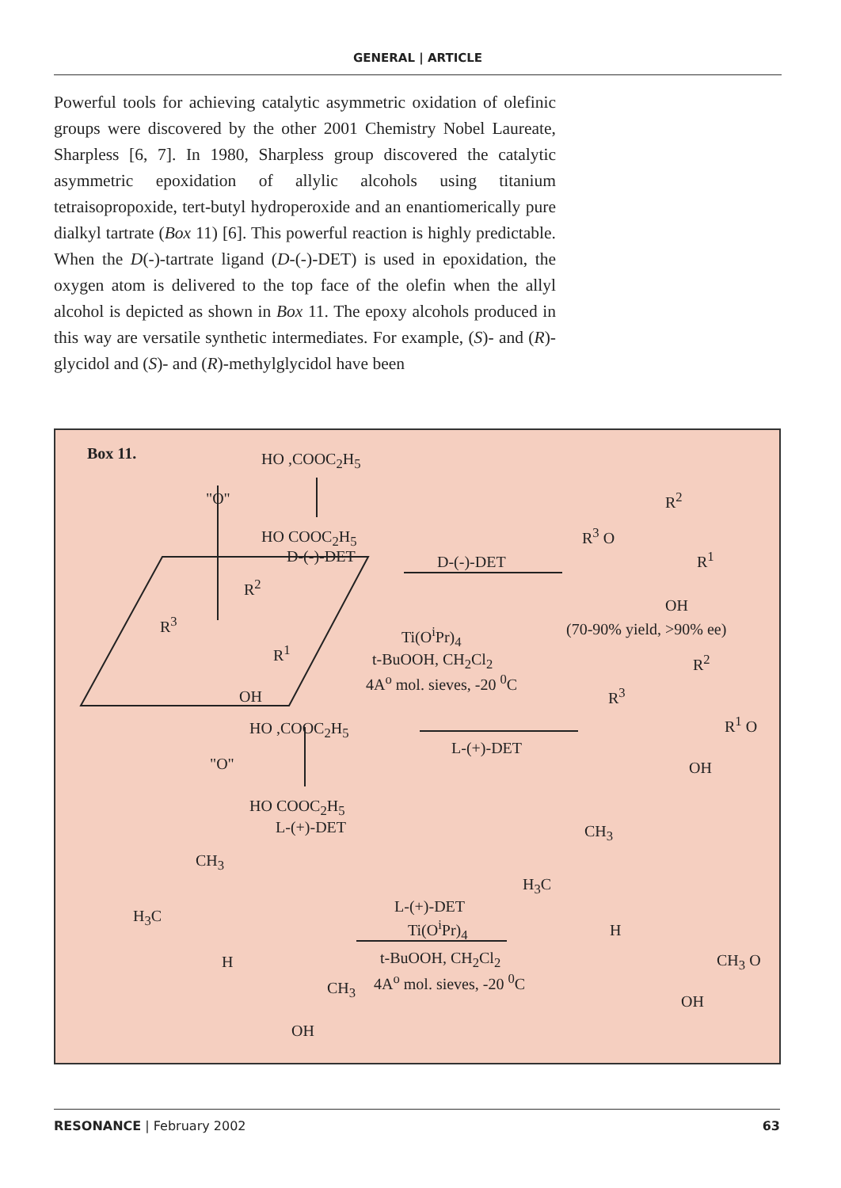GENERAL | ARTICLE
Powerful tools for achieving catalytic asymmetric oxidation of olefinic groups were discovered by the other 2001 Chemistry Nobel Laureate, Sharpless [6, 7]. In 1980, Sharpless group discovered the catalytic asymmetric epoxidation of allylic alcohols using titanium tetraisopropoxide, tert-butyl hydroperoxide and an enantiomerically pure dialkyl tartrate (Box 11) [6]. This powerful reaction is highly predictable. When the D(-)-tartrate ligand (D-(-)-DET) is used in epoxidation, the oxygen atom is delivered to the top face of the olefin when the allyl alcohol is depicted as shown in Box 11. The epoxy alcohols produced in this way are versatile synthetic intermediates. For example, (S)- and (R)-glycidol and (S)- and (R)-methylglycidol have been
Box 11. HO ,COOC<sub>2</sub>H<sub>5</sub>
"O"
HO COOC<sub>2</sub>H<sub>5</sub>
D-(-)-DET D-(-)-DET
R<sup>2</sup>
R<sup>3</sup> O
R<sup>1</sup>
OH
R<sup>2</sup>
R<sup>3</sup>
R<sup>1</sup>
OH
Ti(O<sup>i</sup>Pr)<sub>4</sub> (70-90% yield, >90% ee)
t-BuOOH, CH<sub>2</sub>Cl<sub>2</sub>
4A<sup>o</sup> mol. sieves, -20 <sup>0</sup>C
R<sup>2</sup>
R<sup>3</sup>
HO ,COOC<sub>2</sub>H<sub>5</sub> R<sup>1</sup> O
L-(+)-DET
"O" OH
HO COOC<sub>2</sub>H<sub>5</sub>
L-(+)-DET CH<sub>3</sub>
CH<sub>3</sub>
H<sub>3</sub>C
H<sub>3</sub>C
L-(+)-DET
Ti(O<sup>i</sup>Pr)<sub>4</sub> H
H t-BuOOH, CH<sub>2</sub>Cl<sub>2</sub> CH<sub>3</sub> O
4A<sup>o</sup> mol. sieves, -20 <sup>0</sup>C
CH<sub>3</sub>
OH
OH
RESONANCE | February 2002 63